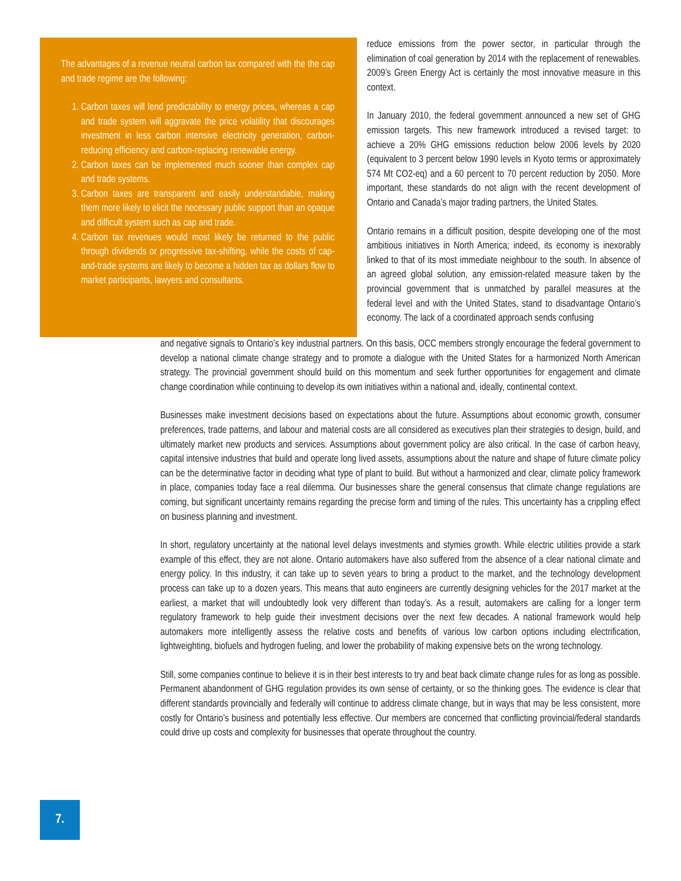The advantages of a revenue neutral carbon tax compared with the the cap and trade regime are the following:
1. Carbon taxes will lend predictability to energy prices, whereas a cap and trade system will aggravate the price volatility that discourages investment in less carbon intensive electricity generation, carbon-reducing efficiency and carbon-replacing renewable energy.
2. Carbon taxes can be implemented much sooner than complex cap and trade systems.
3. Carbon taxes are transparent and easily understandable, making them more likely to elicit the necessary public support than an opaque and difficult system such as cap and trade.
4. Carbon tax revenues would most likely be returned to the public through dividends or progressive tax-shifting, while the costs of cap-and-trade systems are likely to become a hidden tax as dollars flow to market participants, lawyers and consultants.
reduce emissions from the power sector, in particular through the elimination of coal generation by 2014 with the replacement of renewables. 2009’s Green Energy Act is certainly the most innovative measure in this context.
In January 2010, the federal government announced a new set of GHG emission targets. This new framework introduced a revised target: to achieve a 20% GHG emissions reduction below 2006 levels by 2020 (equivalent to 3 percent below 1990 levels in Kyoto terms or approximately 574 Mt CO2-eq) and a 60 percent to 70 percent reduction by 2050. More important, these standards do not align with the recent development of Ontario and Canada’s major trading partners, the United States.
Ontario remains in a difficult position, despite developing one of the most ambitious initiatives in North America; indeed, its economy is inexorably linked to that of its most immediate neighbour to the south. In absence of an agreed global solution, any emission-related measure taken by the provincial government that is unmatched by parallel measures at the federal level and with the United States, stand to disadvantage Ontario’s economy. The lack of a coordinated approach sends confusing
and negative signals to Ontario’s key industrial partners. On this basis, OCC members strongly encourage the federal government to develop a national climate change strategy and to promote a dialogue with the United States for a harmonized North American strategy. The provincial government should build on this momentum and seek further opportunities for engagement and climate change coordination while continuing to develop its own initiatives within a national and, ideally, continental context.
Businesses make investment decisions based on expectations about the future. Assumptions about economic growth, consumer preferences, trade patterns, and labour and material costs are all considered as executives plan their strategies to design, build, and ultimately market new products and services. Assumptions about government policy are also critical. In the case of carbon heavy, capital intensive industries that build and operate long lived assets, assumptions about the nature and shape of future climate policy can be the determinative factor in deciding what type of plant to build. But without a harmonized and clear, climate policy framework in place, companies today face a real dilemma. Our businesses share the general consensus that climate change regulations are coming, but significant uncertainty remains regarding the precise form and timing of the rules. This uncertainty has a crippling effect on business planning and investment.
In short, regulatory uncertainty at the national level delays investments and stymies growth. While electric utilities provide a stark example of this effect, they are not alone. Ontario automakers have also suffered from the absence of a clear national climate and energy policy. In this industry, it can take up to seven years to bring a product to the market, and the technology development process can take up to a dozen years. This means that auto engineers are currently designing vehicles for the 2017 market at the earliest, a market that will undoubtedly look very different than today’s. As a result, automakers are calling for a longer term regulatory framework to help guide their investment decisions over the next few decades. A national framework would help automakers more intelligently assess the relative costs and benefits of various low carbon options including electrification, lightweighting, biofuels and hydrogen fueling, and lower the probability of making expensive bets on the wrong technology.
Still, some companies continue to believe it is in their best interests to try and beat back climate change rules for as long as possible. Permanent abandonment of GHG regulation provides its own sense of certainty, or so the thinking goes. The evidence is clear that different standards provincially and federally will continue to address climate change, but in ways that may be less consistent, more costly for Ontario’s business and potentially less effective. Our members are concerned that conflicting provincial/federal standards could drive up costs and complexity for businesses that operate throughout the country.
7.